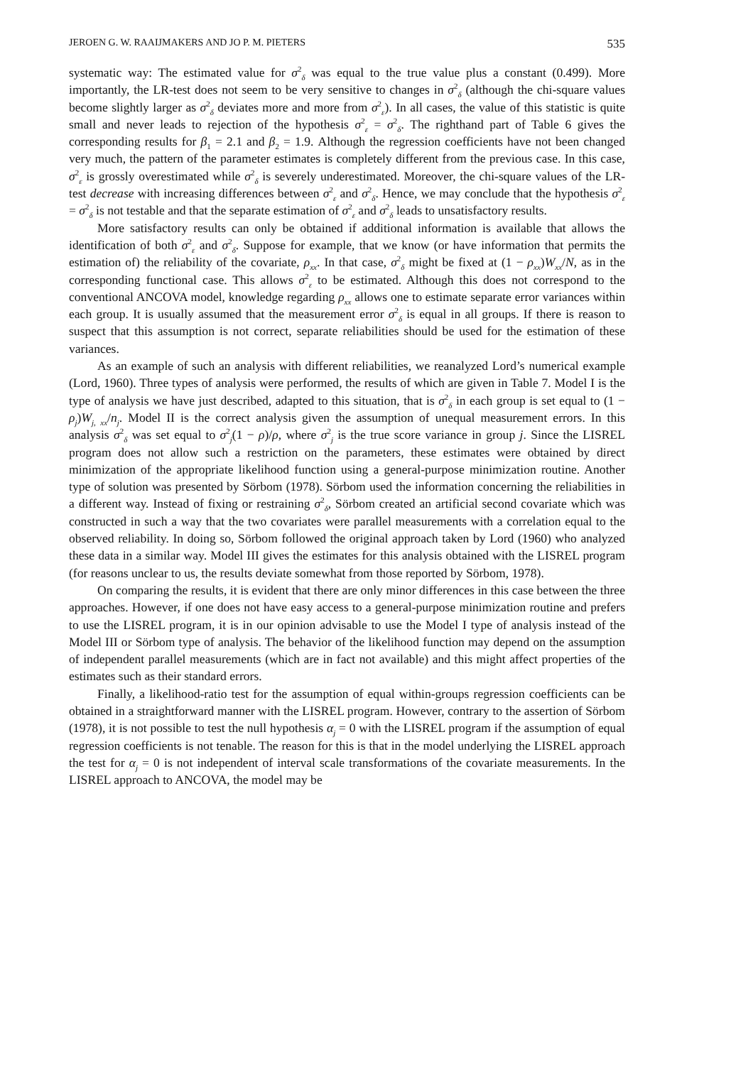JEROEN G. W. RAAIJMAKERS AND JO P. M. PIETERS 535
systematic way: The estimated value for σ<sup>2</sup><sub>δ</sub> was equal to the true value plus a constant (0.499). More importantly, the LR-test does not seem to be very sensitive to changes in σ<sup>2</sup><sub>δ</sub> (although the chi-square values become slightly larger as σ<sup>2</sup><sub>δ</sub> deviates more and more from σ<sup>2</sup><sub>ε</sub>). In all cases, the value of this statistic is quite small and never leads to rejection of the hypothesis σ<sup>2</sup><sub>ε</sub> = σ<sup>2</sup><sub>δ</sub>. The righthand part of Table 6 gives the corresponding results for β<sub>1</sub> = 2.1 and β<sub>2</sub> = 1.9. Although the regression coefficients have not been changed very much, the pattern of the parameter estimates is completely different from the previous case. In this case, σ<sup>2</sup><sub>ε</sub> is grossly overestimated while σ<sup>2</sup><sub>δ</sub> is severely underestimated. Moreover, the chi-square values of the LR-test decrease with increasing differences between σ<sup>2</sup><sub>ε</sub> and σ<sup>2</sup><sub>δ</sub>. Hence, we may conclude that the hypothesis σ<sup>2</sup><sub>ε</sub> = σ<sup>2</sup><sub>δ</sub> is not testable and that the separate estimation of σ<sup>2</sup><sub>ε</sub> and σ<sup>2</sup><sub>δ</sub> leads to unsatisfactory results.
More satisfactory results can only be obtained if additional information is available that allows the identification of both σ<sup>2</sup><sub>ε</sub> and σ<sup>2</sup><sub>δ</sub>. Suppose for example, that we know (or have information that permits the estimation of) the reliability of the covariate, ρ<sub>xx</sub>. In that case, σ<sup>2</sup><sub>δ</sub> might be fixed at (1 − ρ<sub>xx</sub>)W<sub>xx</sub>/N, as in the corresponding functional case. This allows σ<sup>2</sup><sub>ε</sub> to be estimated. Although this does not correspond to the conventional ANCOVA model, knowledge regarding ρ<sub>xx</sub> allows one to estimate separate error variances within each group. It is usually assumed that the measurement error σ<sup>2</sup><sub>δ</sub> is equal in all groups. If there is reason to suspect that this assumption is not correct, separate reliabilities should be used for the estimation of these variances.
As an example of such an analysis with different reliabilities, we reanalyzed Lord’s numerical example (Lord, 1960). Three types of analysis were performed, the results of which are given in Table 7. Model I is the type of analysis we have just described, adapted to this situation, that is σ<sup>2</sup><sub>δ</sub> in each group is set equal to (1 − ρ<sub>j</sub>)W<sub>j, xx</sub>/n<sub>j</sub>. Model II is the correct analysis given the assumption of unequal measurement errors. In this analysis σ<sup>2</sup><sub>δ</sub> was set equal to σ<sup>2</sup><sub>j</sub>(1 − ρ)/ρ, where σ<sup>2</sup><sub>j</sub> is the true score variance in group j. Since the LISREL program does not allow such a restriction on the parameters, these estimates were obtained by direct minimization of the appropriate likelihood function using a general-purpose minimization routine. Another type of solution was presented by Sörbom (1978). Sörbom used the information concerning the reliabilities in a different way. Instead of fixing or restraining σ<sup>2</sup><sub>δ</sub>, Sörbom created an artificial second covariate which was constructed in such a way that the two covariates were parallel measurements with a correlation equal to the observed reliability. In doing so, Sörbom followed the original approach taken by Lord (1960) who analyzed these data in a similar way. Model III gives the estimates for this analysis obtained with the LISREL program (for reasons unclear to us, the results deviate somewhat from those reported by Sörbom, 1978).
On comparing the results, it is evident that there are only minor differences in this case between the three approaches. However, if one does not have easy access to a general-purpose minimization routine and prefers to use the LISREL program, it is in our opinion advisable to use the Model I type of analysis instead of the Model III or Sörbom type of analysis. The behavior of the likelihood function may depend on the assumption of independent parallel measurements (which are in fact not available) and this might affect properties of the estimates such as their standard errors.
Finally, a likelihood-ratio test for the assumption of equal within-groups regression coefficients can be obtained in a straightforward manner with the LISREL program. However, contrary to the assertion of Sörbom (1978), it is not possible to test the null hypothesis α<sub>j</sub> = 0 with the LISREL program if the assumption of equal regression coefficients is not tenable. The reason for this is that in the model underlying the LISREL approach the test for α<sub>j</sub> = 0 is not independent of interval scale transformations of the covariate measurements. In the LISREL approach to ANCOVA, the model may be